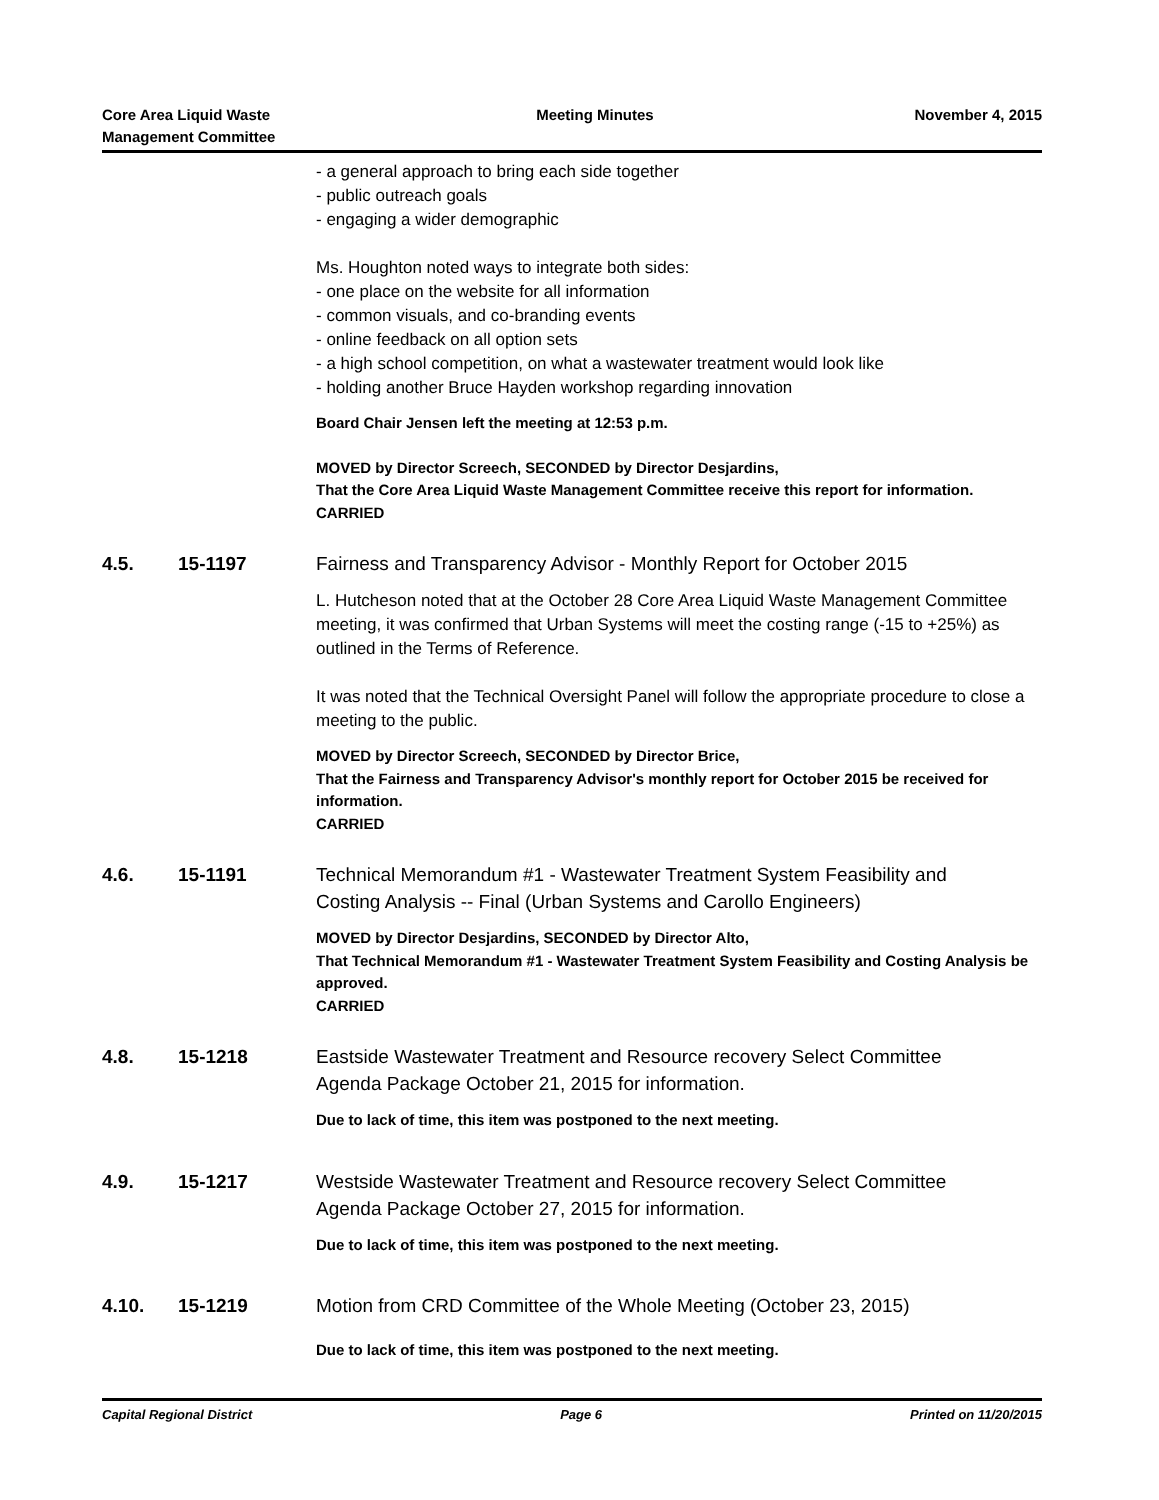Core Area Liquid Waste
Management Committee
Meeting Minutes November 4, 2015
- a general approach to bring each side together
- public outreach goals
- engaging a wider demographic
Ms. Houghton noted ways to integrate both sides:
- one place on the website for all information
- common visuals, and co-branding events
- online feedback on all option sets
- a high school competition, on what a wastewater treatment would look like
- holding another Bruce Hayden workshop regarding innovation
Board Chair Jensen left the meeting at 12:53 p.m.
MOVED by Director Screech, SECONDED by Director Desjardins,
That the Core Area Liquid Waste Management Committee receive this report for information.
CARRIED
4.5. 15-1197 Fairness and Transparency Advisor - Monthly Report for October 2015
L. Hutcheson noted that at the October 28 Core Area Liquid Waste Management Committee meeting, it was confirmed that Urban Systems will meet the costing range (-15 to +25%) as outlined in the Terms of Reference.
It was noted that the Technical Oversight Panel will follow the appropriate procedure to close a meeting to the public.
MOVED by Director Screech, SECONDED by Director Brice,
That the Fairness and Transparency Advisor's monthly report for October 2015 be received for information.
CARRIED
4.6. 15-1191 Technical Memorandum #1 - Wastewater Treatment System Feasibility and Costing Analysis -- Final (Urban Systems and Carollo Engineers)
MOVED by Director Desjardins, SECONDED by Director Alto,
That Technical Memorandum #1 - Wastewater Treatment System Feasibility and Costing Analysis be approved.
CARRIED
4.8. 15-1218 Eastside Wastewater Treatment and Resource recovery Select Committee Agenda Package October 21, 2015 for information.
Due to lack of time, this item was postponed to the next meeting.
4.9. 15-1217 Westside Wastewater Treatment and Resource recovery Select Committee Agenda Package October 27, 2015 for information.
Due to lack of time, this item was postponed to the next meeting.
4.10. 15-1219 Motion from CRD Committee of the Whole Meeting (October 23, 2015)
Due to lack of time, this item was postponed to the next meeting.
Capital Regional District Page 6 Printed on 11/20/2015